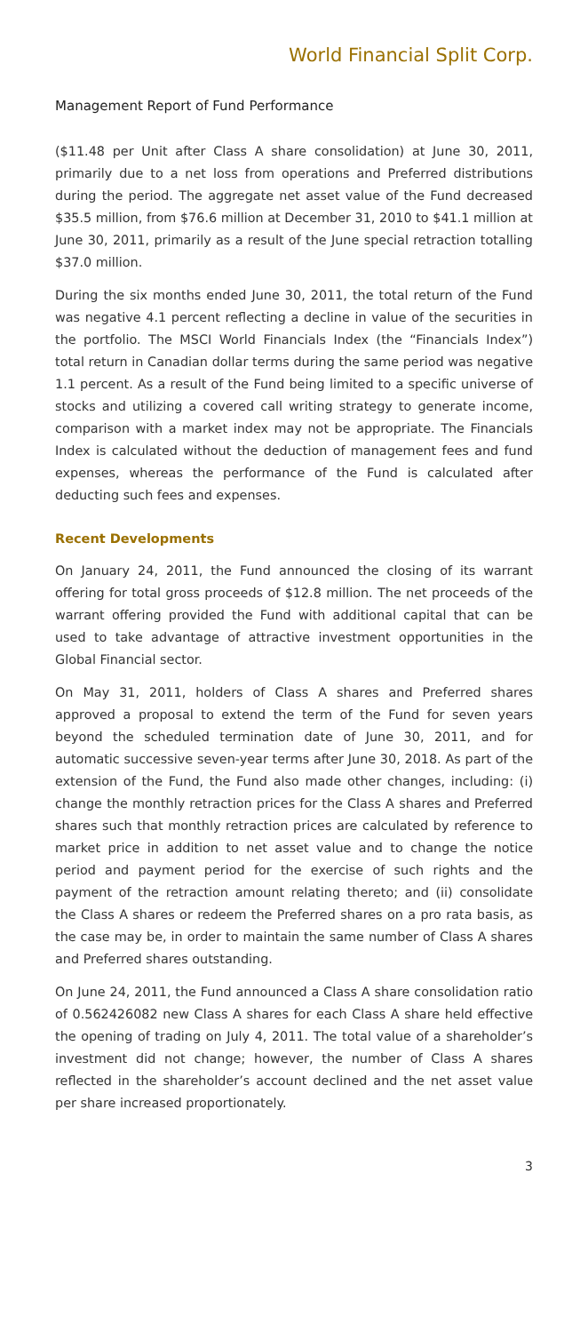World Financial Split Corp.
Management Report of Fund Performance
($11.48 per Unit after Class A share consolidation) at June 30, 2011, primarily due to a net loss from operations and Preferred distributions during the period. The aggregate net asset value of the Fund decreased $35.5 million, from $76.6 million at December 31, 2010 to $41.1 million at June 30, 2011, primarily as a result of the June special retraction totalling $37.0 million.
During the six months ended June 30, 2011, the total return of the Fund was negative 4.1 percent reflecting a decline in value of the securities in the portfolio. The MSCI World Financials Index (the “Financials Index”) total return in Canadian dollar terms during the same period was negative 1.1 percent. As a result of the Fund being limited to a specific universe of stocks and utilizing a covered call writing strategy to generate income, comparison with a market index may not be appropriate. The Financials Index is calculated without the deduction of management fees and fund expenses, whereas the performance of the Fund is calculated after deducting such fees and expenses.
Recent Developments
On January 24, 2011, the Fund announced the closing of its warrant offering for total gross proceeds of $12.8 million. The net proceeds of the warrant offering provided the Fund with additional capital that can be used to take advantage of attractive investment opportunities in the Global Financial sector.
On May 31, 2011, holders of Class A shares and Preferred shares approved a proposal to extend the term of the Fund for seven years beyond the scheduled termination date of June 30, 2011, and for automatic successive seven-year terms after June 30, 2018. As part of the extension of the Fund, the Fund also made other changes, including: (i) change the monthly retraction prices for the Class A shares and Preferred shares such that monthly retraction prices are calculated by reference to market price in addition to net asset value and to change the notice period and payment period for the exercise of such rights and the payment of the retraction amount relating thereto; and (ii) consolidate the Class A shares or redeem the Preferred shares on a pro rata basis, as the case may be, in order to maintain the same number of Class A shares and Preferred shares outstanding.
On June 24, 2011, the Fund announced a Class A share consolidation ratio of 0.562426082 new Class A shares for each Class A share held effective the opening of trading on July 4, 2011. The total value of a shareholder’s investment did not change; however, the number of Class A shares reflected in the shareholder’s account declined and the net asset value per share increased proportionately.
3